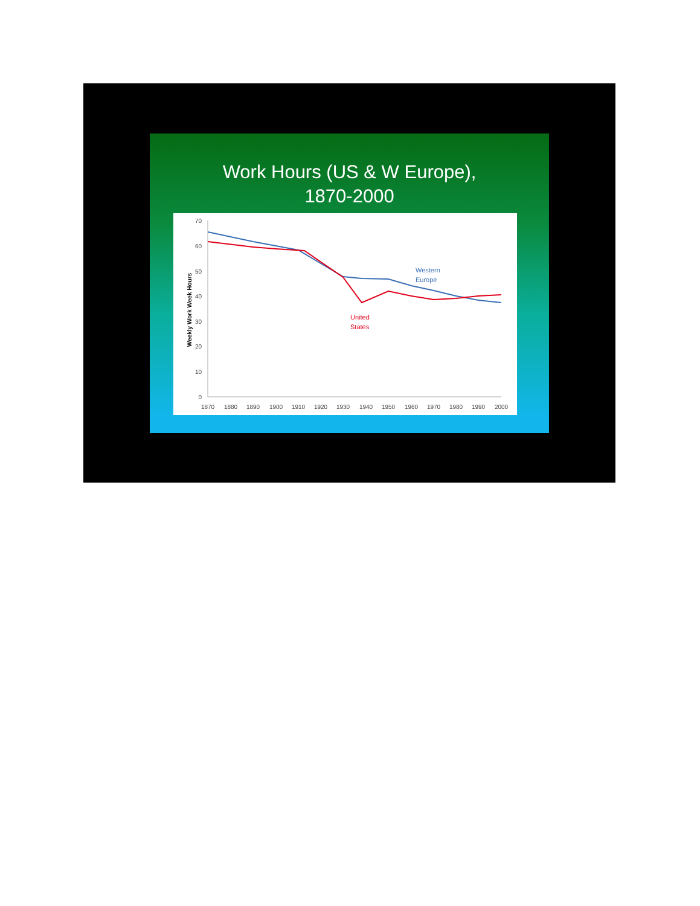Work Hours (US & W Europe),
1870-2000
Weekly Work Week Hours
70
60
50
40
30
20
10
0
1870
1880
1890
1900
1910
1920
1930
1940
1950
1960
1970
1980
1990
2000
Western
Europe
United
States